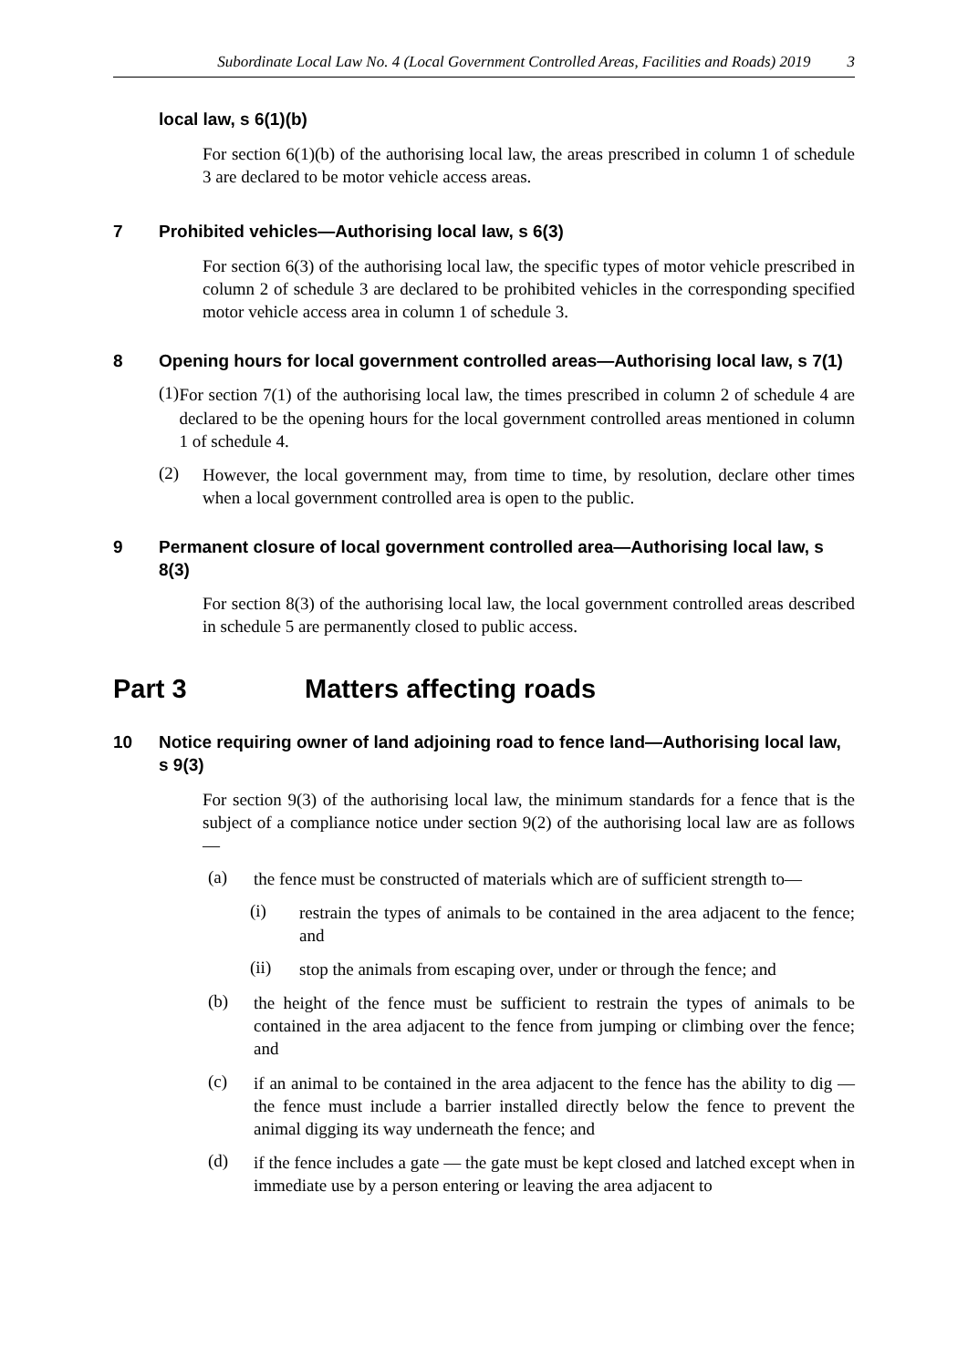Subordinate Local Law No. 4 (Local Government Controlled Areas, Facilities and Roads) 2019 3
local law, s 6(1)(b)
For section 6(1)(b) of the authorising local law, the areas prescribed in column 1 of schedule 3 are declared to be motor vehicle access areas.
7 Prohibited vehicles—Authorising local law, s 6(3)
For section 6(3) of the authorising local law, the specific types of motor vehicle prescribed in column 2 of schedule 3 are declared to be prohibited vehicles in the corresponding specified motor vehicle access area in column 1 of schedule 3.
8 Opening hours for local government controlled areas—Authorising local law, s 7(1)
(1)
For section 7(1) of the authorising local law, the times prescribed in column 2 of schedule 4 are declared to be the opening hours for the local government controlled areas mentioned in column 1 of schedule 4.
(2)
However, the local government may, from time to time, by resolution, declare other times when a local government controlled area is open to the public.
9 Permanent closure of local government controlled area—Authorising local law, s 8(3)
For section 8(3) of the authorising local law, the local government controlled areas described in schedule 5 are permanently closed to public access.
Part 3 Matters affecting roads
10 Notice requiring owner of land adjoining road to fence land—Authorising local law, s 9(3)
For section 9(3) of the authorising local law, the minimum standards for a fence that is the subject of a compliance notice under section 9(2) of the authorising local law are as follows—
(a)
the fence must be constructed of materials which are of sufficient strength to—
(i)
restrain the types of animals to be contained in the area adjacent to the fence; and
(ii)
stop the animals from escaping over, under or through the fence; and
(b)
the height of the fence must be sufficient to restrain the types of animals to be contained in the area adjacent to the fence from jumping or climbing over the fence; and
(c)
if an animal to be contained in the area adjacent to the fence has the ability to dig — the fence must include a barrier installed directly below the fence to prevent the animal digging its way underneath the fence; and
(d)
if the fence includes a gate — the gate must be kept closed and latched except when in immediate use by a person entering or leaving the area adjacent to